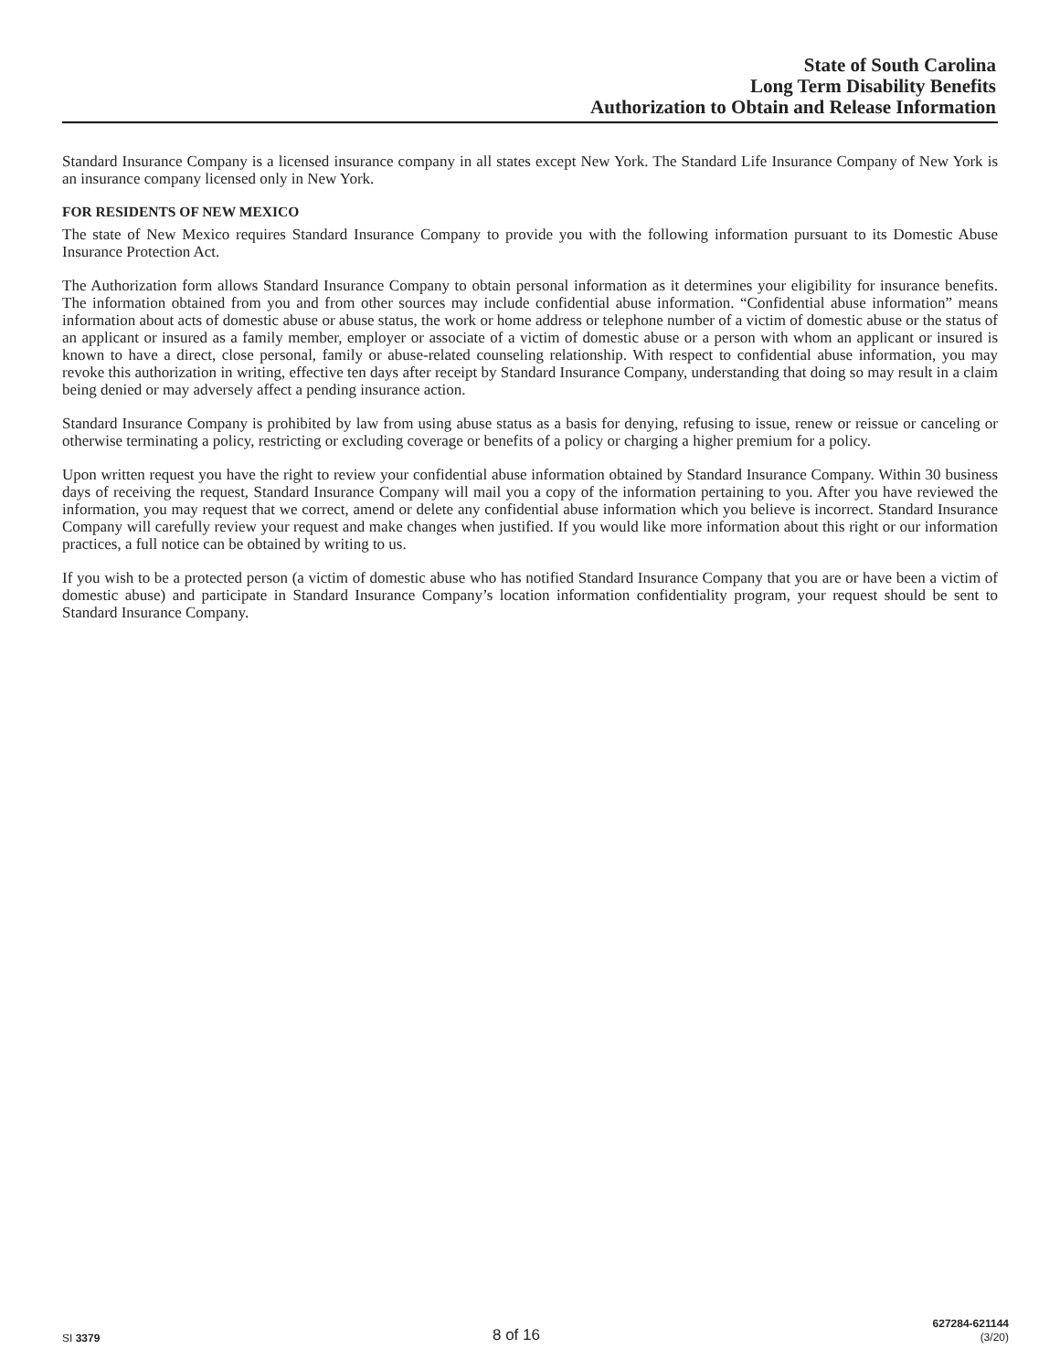State of South Carolina
Long Term Disability Benefits
Authorization to Obtain and Release Information
Standard Insurance Company is a licensed insurance company in all states except New York. The Standard Life Insurance Company of New York is an insurance company licensed only in New York.
FOR RESIDENTS OF NEW MEXICO
The state of New Mexico requires Standard Insurance Company to provide you with the following information pursuant to its Domestic Abuse Insurance Protection Act.
The Authorization form allows Standard Insurance Company to obtain personal information as it determines your eligibility for insurance benefits. The information obtained from you and from other sources may include confidential abuse information. “Confidential abuse information” means information about acts of domestic abuse or abuse status, the work or home address or telephone number of a victim of domestic abuse or the status of an applicant or insured as a family member, employer or associate of a victim of domestic abuse or a person with whom an applicant or insured is known to have a direct, close personal, family or abuse-related counseling relationship. With respect to confidential abuse information, you may revoke this authorization in writing, effective ten days after receipt by Standard Insurance Company, understanding that doing so may result in a claim being denied or may adversely affect a pending insurance action.
Standard Insurance Company is prohibited by law from using abuse status as a basis for denying, refusing to issue, renew or reissue or canceling or otherwise terminating a policy, restricting or excluding coverage or benefits of a policy or charging a higher premium for a policy.
Upon written request you have the right to review your confidential abuse information obtained by Standard Insurance Company. Within 30 business days of receiving the request, Standard Insurance Company will mail you a copy of the information pertaining to you. After you have reviewed the information, you may request that we correct, amend or delete any confidential abuse information which you believe is incorrect. Standard Insurance Company will carefully review your request and make changes when justified. If you would like more information about this right or our information practices, a full notice can be obtained by writing to us.
If you wish to be a protected person (a victim of domestic abuse who has notified Standard Insurance Company that you are or have been a victim of domestic abuse) and participate in Standard Insurance Company’s location information confidentiality program, your request should be sent to Standard Insurance Company.
SI 3379
8 of 16
627284-621144
(3/20)